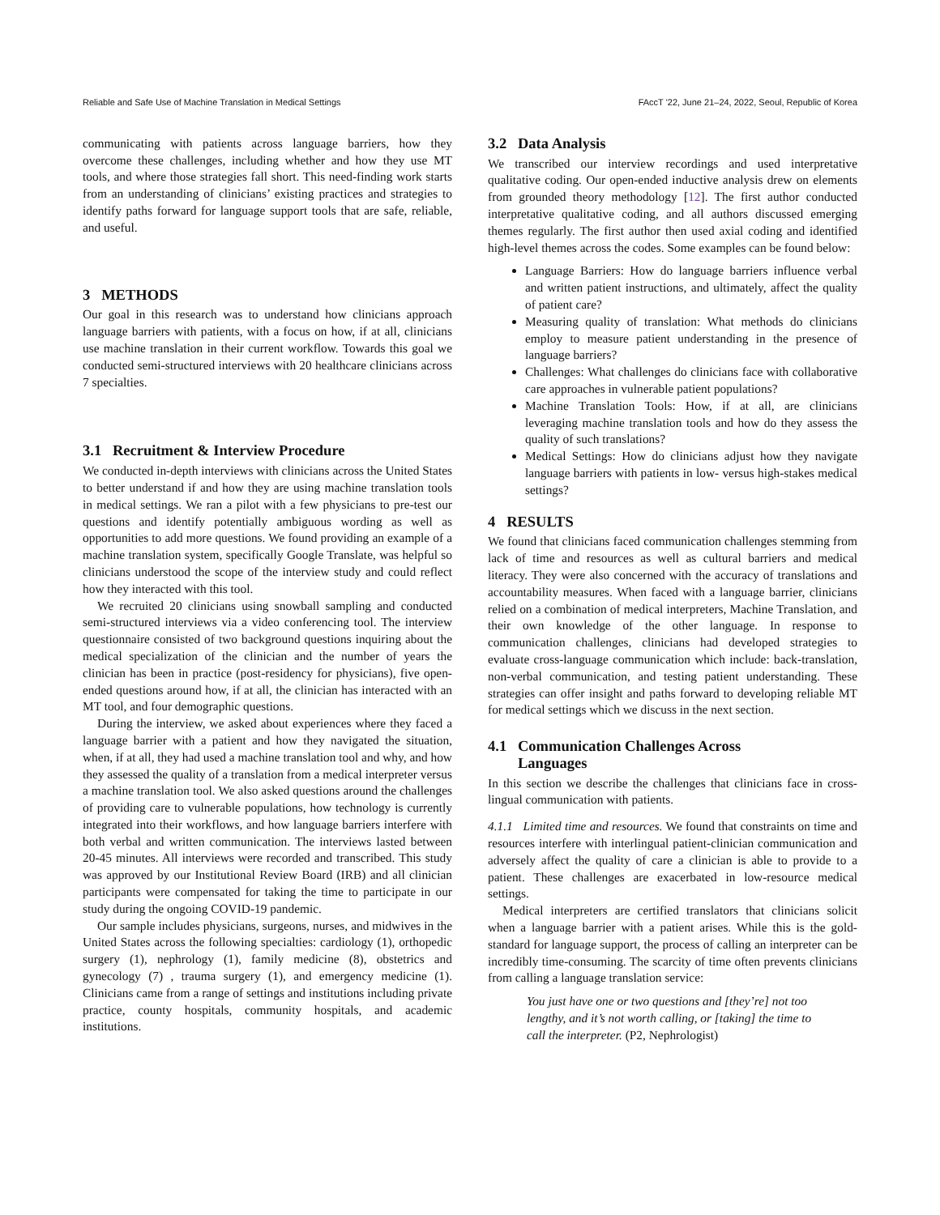Reliable and Safe Use of Machine Translation in Medical Settings FAccT '22, June 21–24, 2022, Seoul, Republic of Korea
communicating with patients across language barriers, how they overcome these challenges, including whether and how they use MT tools, and where those strategies fall short. This need-finding work starts from an understanding of clinicians’ existing practices and strategies to identify paths forward for language support tools that are safe, reliable, and useful.
3 METHODS
Our goal in this research was to understand how clinicians approach language barriers with patients, with a focus on how, if at all, clinicians use machine translation in their current workflow. Towards this goal we conducted semi-structured interviews with 20 healthcare clinicians across 7 specialties.
3.1 Recruitment & Interview Procedure
We conducted in-depth interviews with clinicians across the United States to better understand if and how they are using machine translation tools in medical settings. We ran a pilot with a few physicians to pre-test our questions and identify potentially ambiguous wording as well as opportunities to add more questions. We found providing an example of a machine translation system, specifically Google Translate, was helpful so clinicians understood the scope of the interview study and could reflect how they interacted with this tool.
We recruited 20 clinicians using snowball sampling and conducted semi-structured interviews via a video conferencing tool. The interview questionnaire consisted of two background questions inquiring about the medical specialization of the clinician and the number of years the clinician has been in practice (post-residency for physicians), five open-ended questions around how, if at all, the clinician has interacted with an MT tool, and four demographic questions.
During the interview, we asked about experiences where they faced a language barrier with a patient and how they navigated the situation, when, if at all, they had used a machine translation tool and why, and how they assessed the quality of a translation from a medical interpreter versus a machine translation tool. We also asked questions around the challenges of providing care to vulnerable populations, how technology is currently integrated into their workflows, and how language barriers interfere with both verbal and written communication. The interviews lasted between 20-45 minutes. All interviews were recorded and transcribed. This study was approved by our Institutional Review Board (IRB) and all clinician participants were compensated for taking the time to participate in our study during the ongoing COVID-19 pandemic.
Our sample includes physicians, surgeons, nurses, and midwives in the United States across the following specialties: cardiology (1), orthopedic surgery (1), nephrology (1), family medicine (8), obstetrics and gynecology (7) , trauma surgery (1), and emergency medicine (1). Clinicians came from a range of settings and institutions including private practice, county hospitals, community hospitals, and academic institutions.
3.2 Data Analysis
We transcribed our interview recordings and used interpretative qualitative coding. Our open-ended inductive analysis drew on elements from grounded theory methodology [12]. The first author conducted interpretative qualitative coding, and all authors discussed emerging themes regularly. The first author then used axial coding and identified high-level themes across the codes. Some examples can be found below:
Language Barriers: How do language barriers influence verbal and written patient instructions, and ultimately, affect the quality of patient care?
Measuring quality of translation: What methods do clinicians employ to measure patient understanding in the presence of language barriers?
Challenges: What challenges do clinicians face with collaborative care approaches in vulnerable patient populations?
Machine Translation Tools: How, if at all, are clinicians leveraging machine translation tools and how do they assess the quality of such translations?
Medical Settings: How do clinicians adjust how they navigate language barriers with patients in low- versus high-stakes medical settings?
4 RESULTS
We found that clinicians faced communication challenges stemming from lack of time and resources as well as cultural barriers and medical literacy. They were also concerned with the accuracy of translations and accountability measures. When faced with a language barrier, clinicians relied on a combination of medical interpreters, Machine Translation, and their own knowledge of the other language. In response to communication challenges, clinicians had developed strategies to evaluate cross-language communication which include: back-translation, non-verbal communication, and testing patient understanding. These strategies can offer insight and paths forward to developing reliable MT for medical settings which we discuss in the next section.
4.1 Communication Challenges Across
Languages
In this section we describe the challenges that clinicians face in cross-lingual communication with patients.
4.1.1 Limited time and resources. We found that constraints on time and resources interfere with interlingual patient-clinician communication and adversely affect the quality of care a clinician is able to provide to a patient. These challenges are exacerbated in low-resource medical settings.
Medical interpreters are certified translators that clinicians solicit when a language barrier with a patient arises. While this is the gold-standard for language support, the process of calling an interpreter can be incredibly time-consuming. The scarcity of time often prevents clinicians from calling a language translation service:
You just have one or two questions and [they’re] not too lengthy, and it’s not worth calling, or [taking] the time to call the interpreter. (P2, Nephrologist)